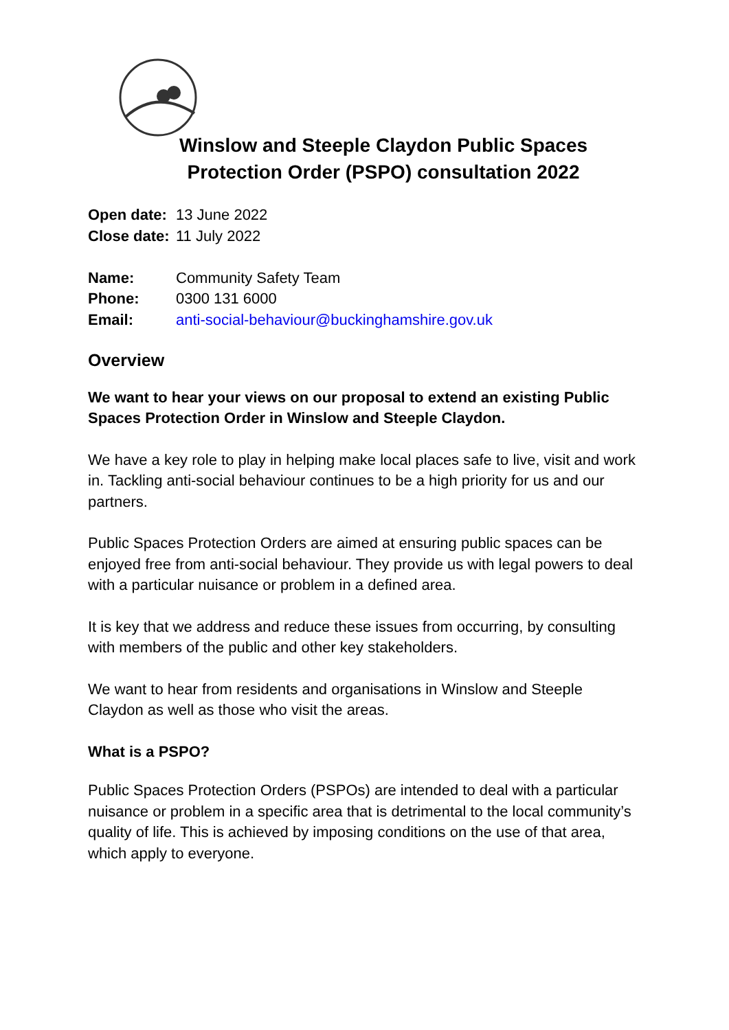Winslow and Steeple Claydon Public Spaces
Protection Order (PSPO) consultation 2022
| Open date: | 13 June 2022 |
| Close date: | 11 July 2022 |
| Name: | Community Safety Team |
| Phone: | 0300 131 6000 |
| Email: | anti-social-behaviour@buckinghamshire.gov.uk |
Overview
We want to hear your views on our proposal to extend an existing Public Spaces Protection Order in Winslow and Steeple Claydon.
We have a key role to play in helping make local places safe to live, visit and work in. Tackling anti-social behaviour continues to be a high priority for us and our partners.
Public Spaces Protection Orders are aimed at ensuring public spaces can be enjoyed free from anti-social behaviour. They provide us with legal powers to deal with a particular nuisance or problem in a defined area.
It is key that we address and reduce these issues from occurring, by consulting with members of the public and other key stakeholders.
We want to hear from residents and organisations in Winslow and Steeple Claydon as well as those who visit the areas.
What is a PSPO?
Public Spaces Protection Orders (PSPOs) are intended to deal with a particular nuisance or problem in a specific area that is detrimental to the local community’s quality of life. This is achieved by imposing conditions on the use of that area, which apply to everyone.